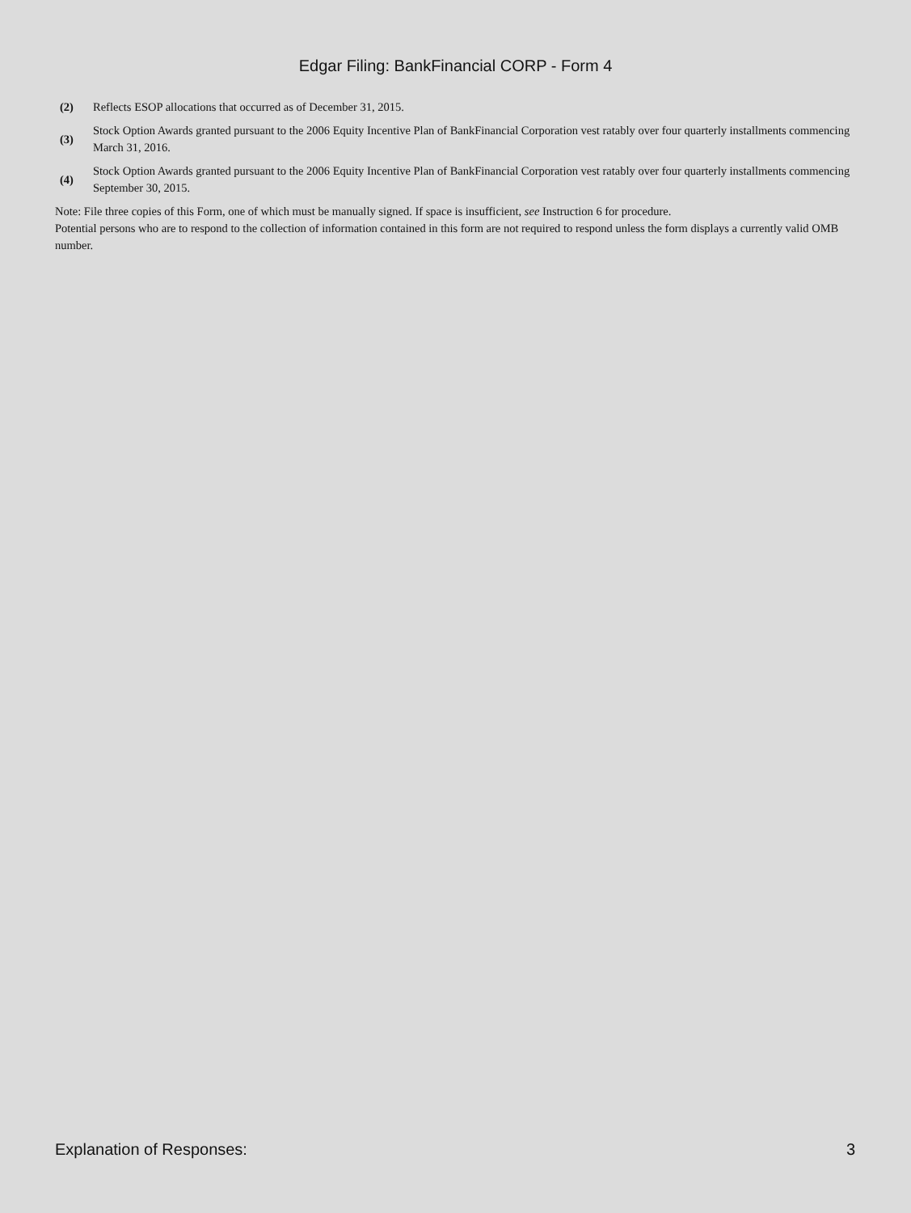Edgar Filing: BankFinancial CORP - Form 4
| (2) | Reflects ESOP allocations that occurred as of December 31, 2015. |
| (3) | Stock Option Awards granted pursuant to the 2006 Equity Incentive Plan of BankFinancial Corporation vest ratably over four quarterly installments commencing March 31, 2016. |
| (4) | Stock Option Awards granted pursuant to the 2006 Equity Incentive Plan of BankFinancial Corporation vest ratably over four quarterly installments commencing September 30, 2015. |
Note: File three copies of this Form, one of which must be manually signed. If space is insufficient, see Instruction 6 for procedure.
Potential persons who are to respond to the collection of information contained in this form are not required to respond unless the form displays a currently valid OMB number.
Explanation of Responses: 3